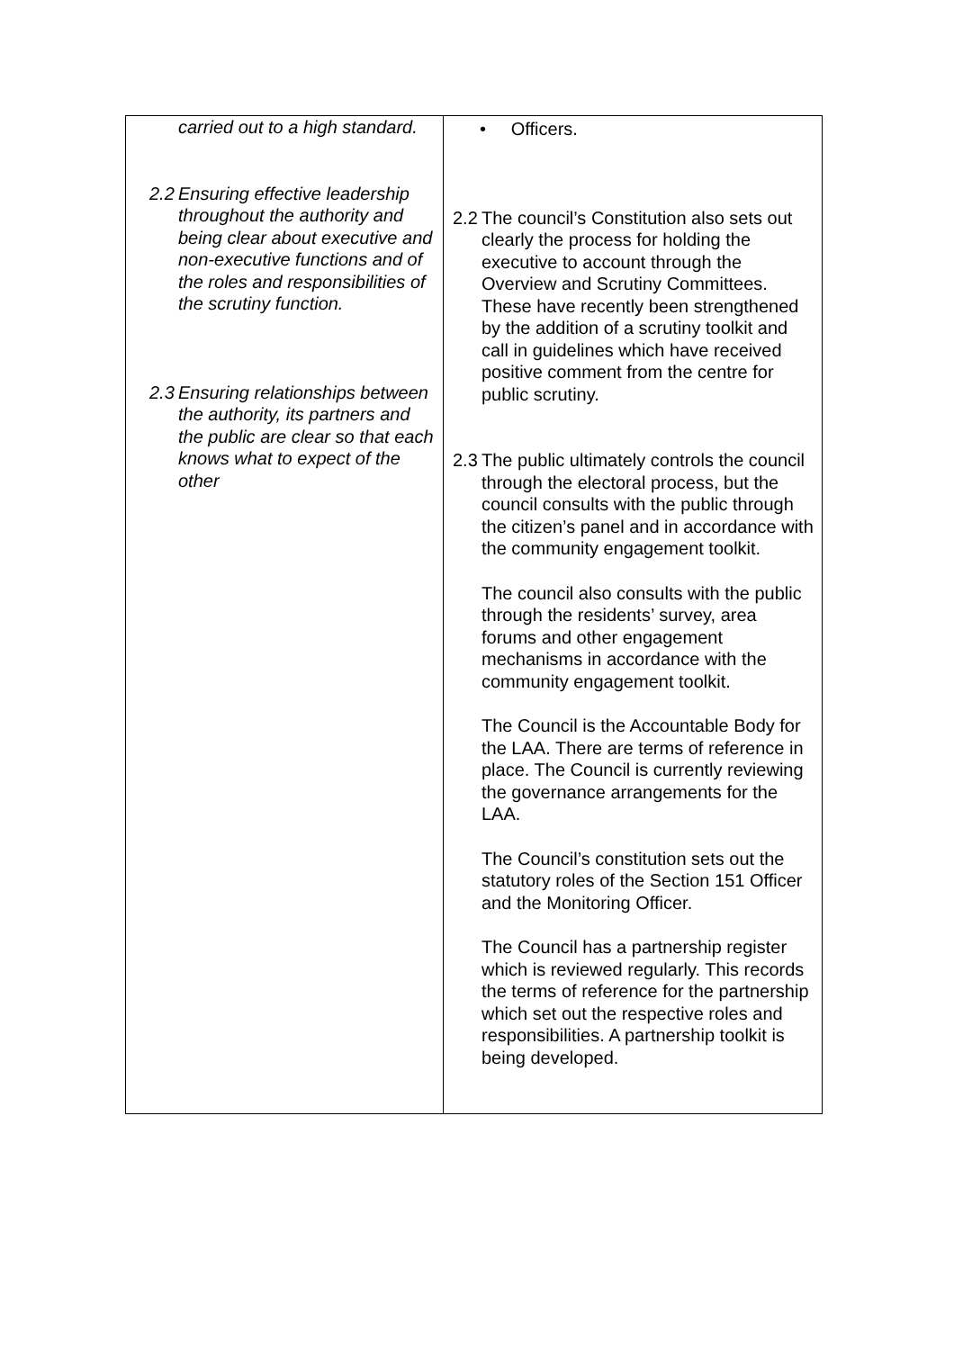| carried out to a high standard. 2.2 Ensuring effective leadership throughout the authority and being clear about executive and non-executive functions and of the roles and responsibilities of the scrutiny function. 2.3 Ensuring relationships between the authority, its partners and the public are clear so that each knows what to expect of the other | • Officers. 2.2 The council’s Constitution also sets out clearly the process for holding the executive to account through the Overview and Scrutiny Committees. These have recently been strengthened by the addition of a scrutiny toolkit and call in guidelines which have received positive comment from the centre for public scrutiny. 2.3 The public ultimately controls the council through the electoral process, but the council consults with the public through the citizen’s panel and in accordance with the community engagement toolkit. The council also consults with the public through the residents’ survey, area forums and other engagement mechanisms in accordance with the community engagement toolkit. The Council is the Accountable Body for the LAA. There are terms of reference in place. The Council is currently reviewing the governance arrangements for the LAA. The Council’s constitution sets out the statutory roles of the Section 151 Officer and the Monitoring Officer. The Council has a partnership register which is reviewed regularly. This records the terms of reference for the partnership which set out the respective roles and responsibilities. A partnership toolkit is being developed. |